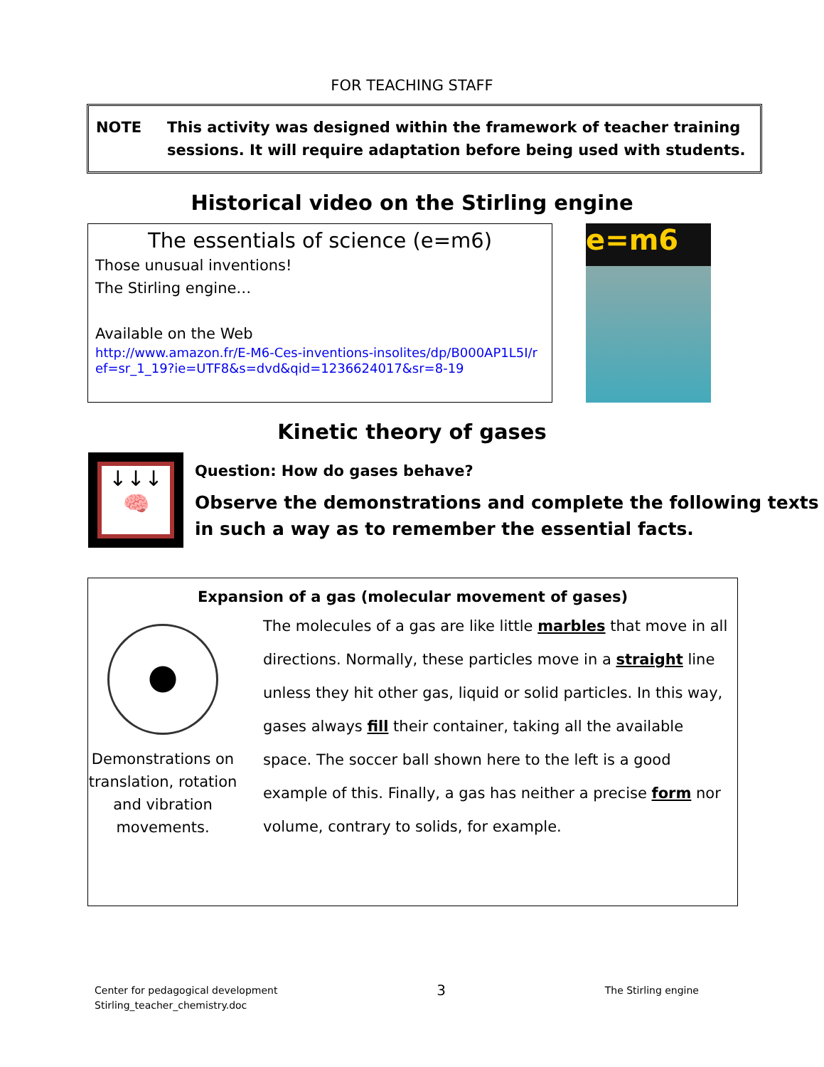FOR TEACHING STAFF
NOTE This activity was designed within the framework of teacher training sessions. It will require adaptation before being used with students.
Historical video on the Stirling engine
The essentials of science (e=m6)
Those unusual inventions!
The Stirling engine…
Available on the Web
http://www.amazon.fr/E-M6-Ces-inventions-insolites/dp/B000AP1L5I/ref=sr_1_19?ie=UTF8&s=dvd&qid=1236624017&sr=8-19
e=m6
Kinetic theory of gases
↓↓↓
🧠
Question: How do gases behave?
Observe the demonstrations and complete the following texts in such a way as to remember the essential facts.
Expansion of a gas (molecular movement of gases)
Demonstrations on translation, rotation and vibration movements.
The molecules of a gas are like little marbles that move in all directions. Normally, these particles move in a straight line unless they hit other gas, liquid or solid particles. In this way, gases always fill their container, taking all the available space. The soccer ball shown here to the left is a good example of this. Finally, a gas has neither a precise form nor volume, contrary to solids, for example.
Center for pedagogical development
Stirling_teacher_chemistry.doc
3
The Stirling engine